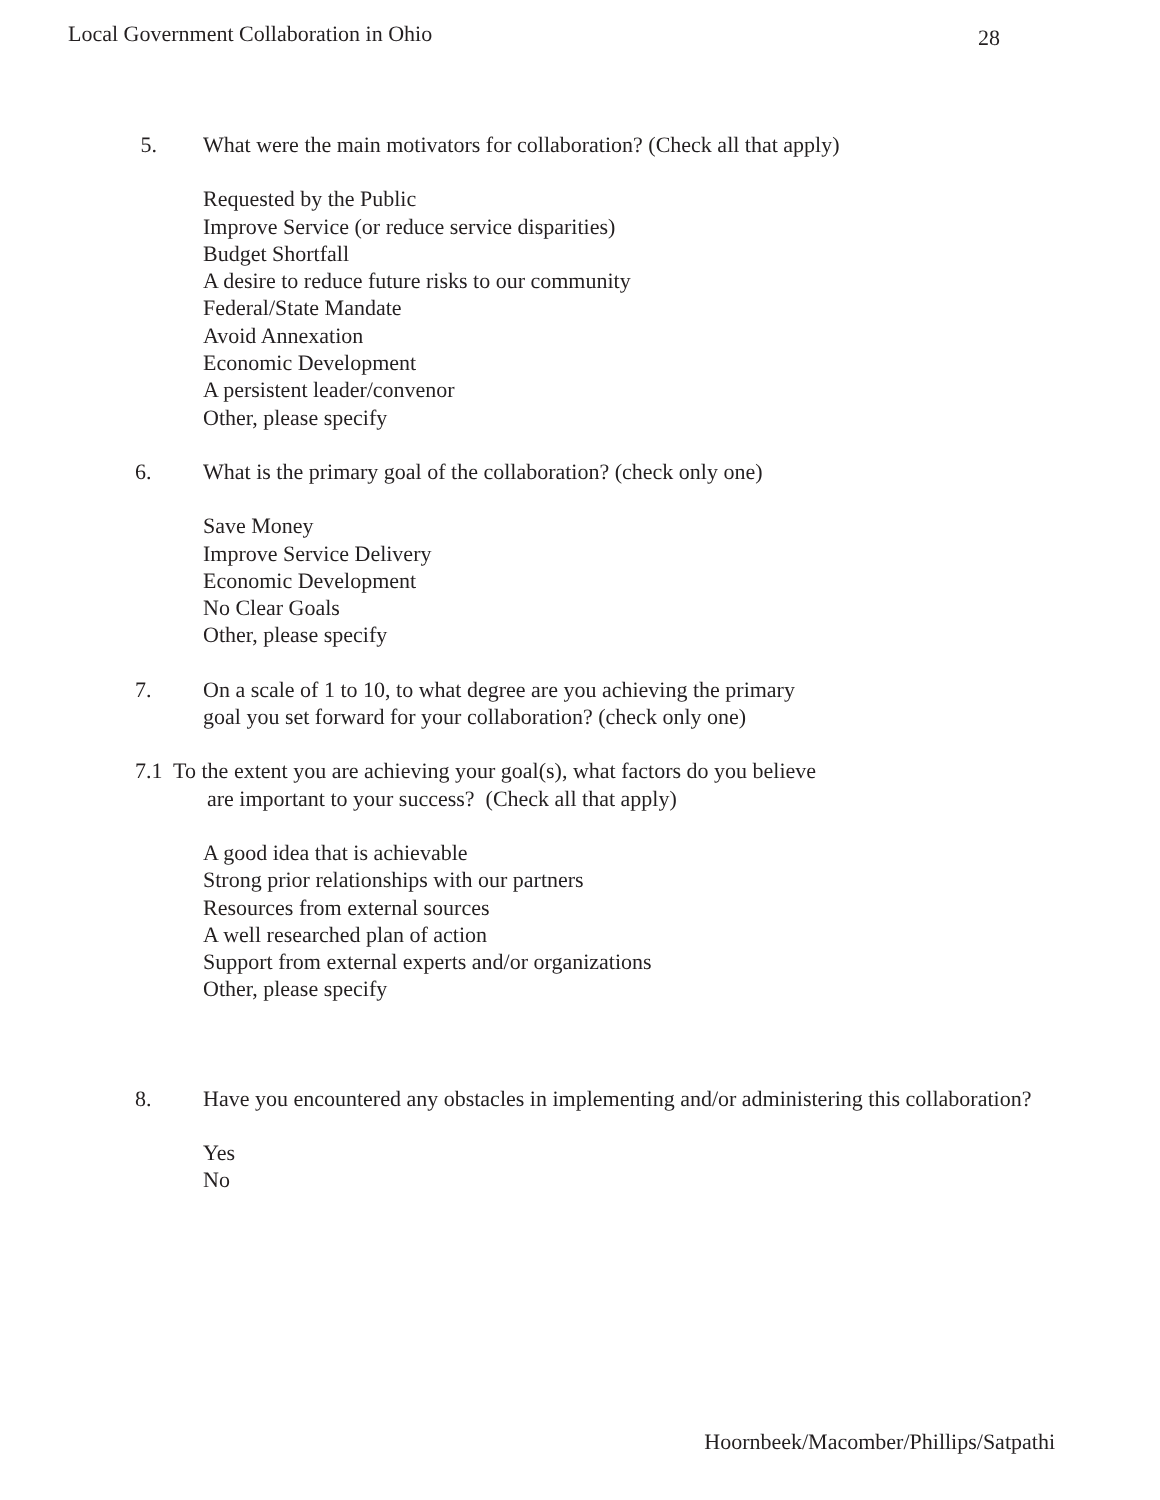Local Government Collaboration in Ohio 28
5. What were the main motivators for collaboration? (Check all that apply)
Requested by the Public
Improve Service (or reduce service disparities)
Budget Shortfall
A desire to reduce future risks to our community
Federal/State Mandate
Avoid Annexation
Economic Development
A persistent leader/convenor
Other, please specify
6. What is the primary goal of the collaboration? (check only one)
Save Money
Improve Service Delivery
Economic Development
No Clear Goals
Other, please specify
7. On a scale of 1 to 10, to what degree are you achieving the primary
goal you set forward for your collaboration? (check only one)
7.1 To the extent you are achieving your goal(s), what factors do you believe
are important to your success? (Check all that apply)
A good idea that is achievable
Strong prior relationships with our partners
Resources from external sources
A well researched plan of action
Support from external experts and/or organizations
Other, please specify
8. Have you encountered any obstacles in implementing and/or administering this collaboration?
Yes
No
Hoornbeek/Macomber/Phillips/Satpathi